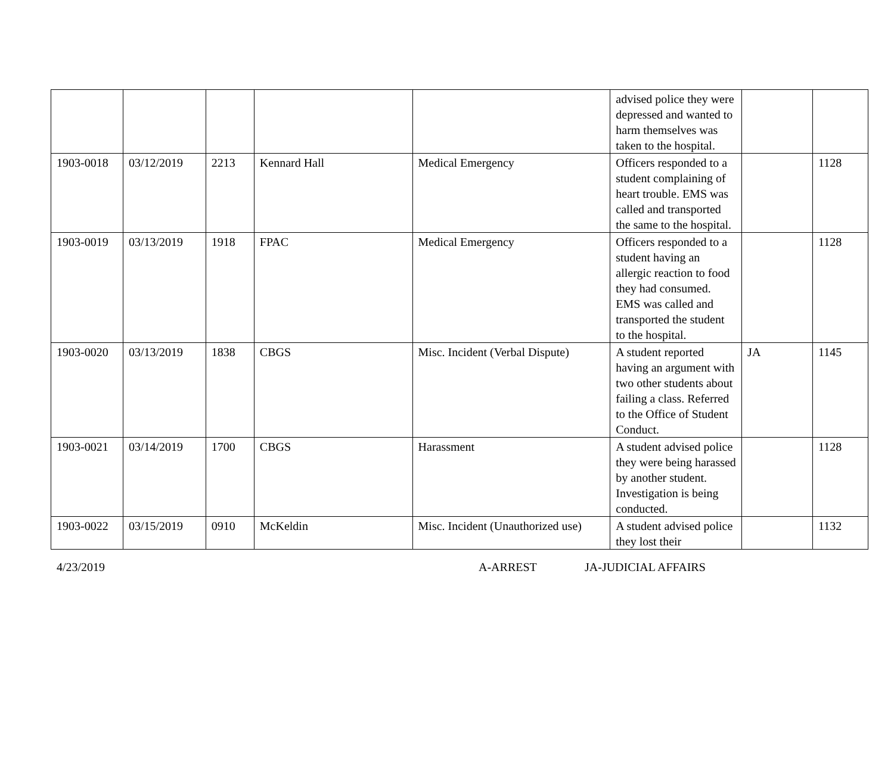| | | | | | advised police they were depressed and wanted to harm themselves was taken to the hospital. | | |
| 1903-0018 | 03/12/2019 | 2213 | Kennard Hall | Medical Emergency | Officers responded to a student complaining of heart trouble. EMS was called and transported the same to the hospital. | | 1128 |
| 1903-0019 | 03/13/2019 | 1918 | FPAC | Medical Emergency | Officers responded to a student having an allergic reaction to food they had consumed. EMS was called and transported the student to the hospital. | | 1128 |
| 1903-0020 | 03/13/2019 | 1838 | CBGS | Misc. Incident (Verbal Dispute) | A student reported having an argument with two other students about failing a class. Referred to the Office of Student Conduct. | JA | 1145 |
| 1903-0021 | 03/14/2019 | 1700 | CBGS | Harassment | A student advised police they were being harassed by another student. Investigation is being conducted. | | 1128 |
| 1903-0022 | 03/15/2019 | 0910 | McKeldin | Misc. Incident (Unauthorized use) | A student advised police they lost their | | 1132 |
4/23/2019 A-ARREST JA-JUDICIAL AFFAIRS